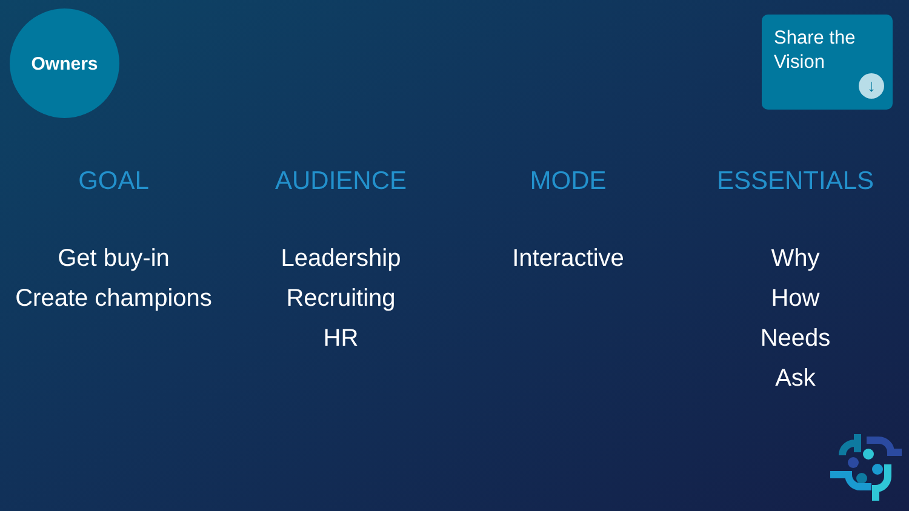Owners
Share the Vision
↓
GOAL
Get buy-in
Create champions
AUDIENCE
Leadership
Recruiting
HR
MODE
Interactive
ESSENTIALS
Why
How
Needs
Ask